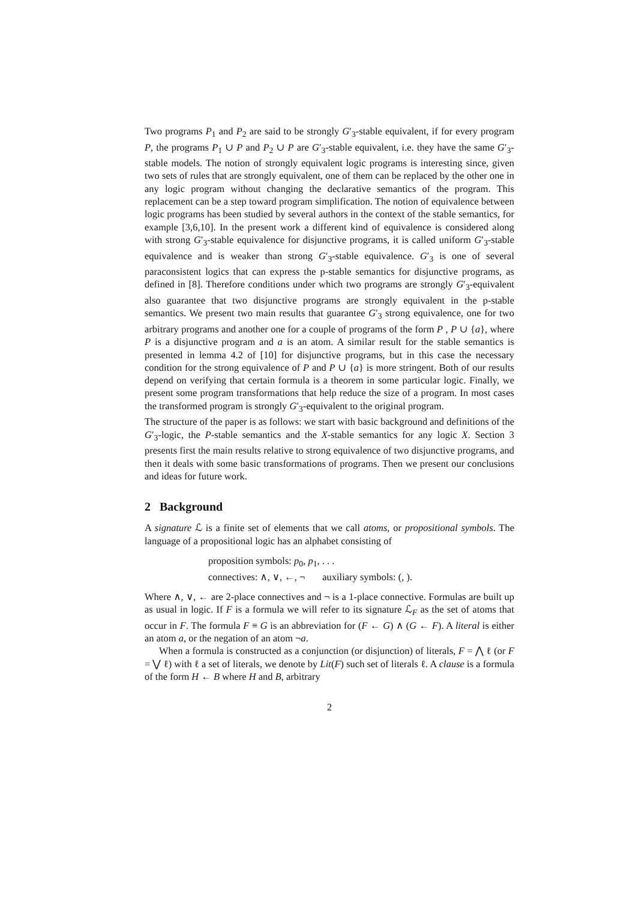Two programs P<sub>1</sub> and P<sub>2</sub> are said to be strongly G′<sub>3</sub>-stable equivalent, if for every program P, the programs P<sub>1</sub> ∪ P and P<sub>2</sub> ∪ P are G′<sub>3</sub>-stable equivalent, i.e. they have the same G′<sub>3</sub>-stable models. The notion of strongly equivalent logic programs is interesting since, given two sets of rules that are strongly equivalent, one of them can be replaced by the other one in any logic program without changing the declarative semantics of the program. This replacement can be a step toward program simplification. The notion of equivalence between logic programs has been studied by several authors in the context of the stable semantics, for example [3,6,10]. In the present work a different kind of equivalence is considered along with strong G′<sub>3</sub>-stable equivalence for disjunctive programs, it is called uniform G′<sub>3</sub>-stable equivalence and is weaker than strong G′<sub>3</sub>-stable equivalence. G′<sub>3</sub> is one of several paraconsistent logics that can express the p-stable semantics for disjunctive programs, as defined in [8]. Therefore conditions under which two programs are strongly G′<sub>3</sub>-equivalent also guarantee that two disjunctive programs are strongly equivalent in the p-stable semantics. We present two main results that guarantee G′<sub>3</sub> strong equivalence, one for two arbitrary programs and another one for a couple of programs of the form P , P ∪ {a}, where P is a disjunctive program and a is an atom. A similar result for the stable semantics is presented in lemma 4.2 of [10] for disjunctive programs, but in this case the necessary condition for the strong equivalence of P and P ∪ {a} is more stringent. Both of our results depend on verifying that certain formula is a theorem in some particular logic. Finally, we present some program transformations that help reduce the size of a program. In most cases the transformed program is strongly G′<sub>3</sub>-equivalent to the original program.
The structure of the paper is as follows: we start with basic background and definitions of the G′<sub>3</sub>-logic, the P-stable semantics and the X-stable semantics for any logic X. Section 3 presents first the main results relative to strong equivalence of two disjunctive programs, and then it deals with some basic transformations of programs. Then we present our conclusions and ideas for future work.
2 Background
A signature ℒ is a finite set of elements that we call atoms, or propositional symbols. The language of a propositional logic has an alphabet consisting of
proposition symbols: p<sub>0</sub>, p<sub>1</sub>, . . .
connectives: ∧, ∨, ←, ¬ auxiliary symbols: (, ).
Where ∧, ∨, ← are 2-place connectives and ¬ is a 1-place connective. Formulas are built up as usual in logic. If F is a formula we will refer to its signature ℒ<sub>F</sub> as the set of atoms that occur in F. The formula F ≡ G is an abbreviation for (F ← G) ∧ (G ← F). A literal is either an atom a, or the negation of an atom ¬a.
When a formula is constructed as a conjunction (or disjunction) of literals, F = ⋀ ℓ (or F = ⋁ ℓ) with ℓ a set of literals, we denote by Lit(F) such set of literals ℓ. A clause is a formula of the form H ← B where H and B, arbitrary
2